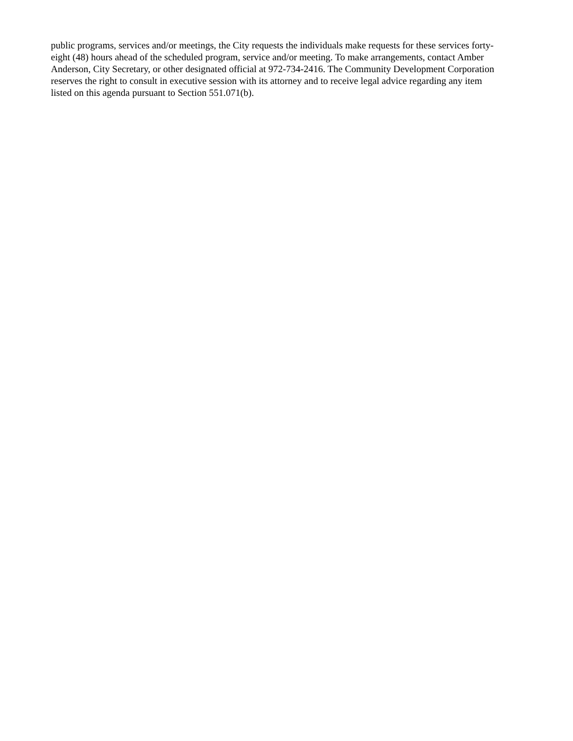public programs, services and/or meetings, the City requests the individuals make requests for these services forty-
eight (48) hours ahead of the scheduled program, service and/or meeting. To make arrangements, contact Amber
Anderson, City Secretary, or other designated official at 972-734-2416. The Community Development Corporation
reserves the right to consult in executive session with its attorney and to receive legal advice regarding any item
listed on this agenda pursuant to Section 551.071(b).